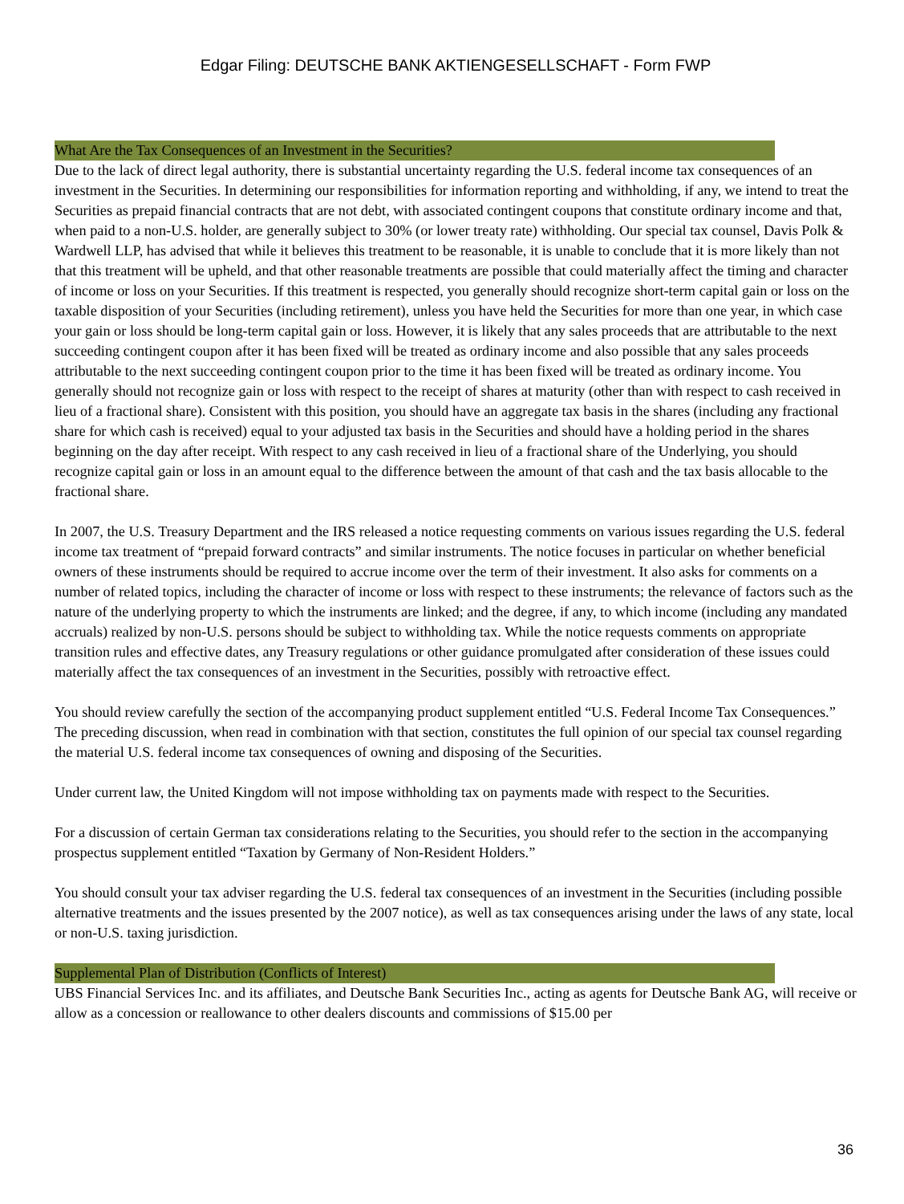Edgar Filing: DEUTSCHE BANK AKTIENGESELLSCHAFT - Form FWP
What Are the Tax Consequences of an Investment in the Securities?
Due to the lack of direct legal authority, there is substantial uncertainty regarding the U.S. federal income tax consequences of an investment in the Securities. In determining our responsibilities for information reporting and withholding, if any, we intend to treat the Securities as prepaid financial contracts that are not debt, with associated contingent coupons that constitute ordinary income and that, when paid to a non-U.S. holder, are generally subject to 30% (or lower treaty rate) withholding. Our special tax counsel, Davis Polk & Wardwell LLP, has advised that while it believes this treatment to be reasonable, it is unable to conclude that it is more likely than not that this treatment will be upheld, and that other reasonable treatments are possible that could materially affect the timing and character of income or loss on your Securities. If this treatment is respected, you generally should recognize short-term capital gain or loss on the taxable disposition of your Securities (including retirement), unless you have held the Securities for more than one year, in which case your gain or loss should be long-term capital gain or loss. However, it is likely that any sales proceeds that are attributable to the next succeeding contingent coupon after it has been fixed will be treated as ordinary income and also possible that any sales proceeds attributable to the next succeeding contingent coupon prior to the time it has been fixed will be treated as ordinary income. You generally should not recognize gain or loss with respect to the receipt of shares at maturity (other than with respect to cash received in lieu of a fractional share). Consistent with this position, you should have an aggregate tax basis in the shares (including any fractional share for which cash is received) equal to your adjusted tax basis in the Securities and should have a holding period in the shares beginning on the day after receipt. With respect to any cash received in lieu of a fractional share of the Underlying, you should recognize capital gain or loss in an amount equal to the difference between the amount of that cash and the tax basis allocable to the fractional share.
In 2007, the U.S. Treasury Department and the IRS released a notice requesting comments on various issues regarding the U.S. federal income tax treatment of “prepaid forward contracts” and similar instruments. The notice focuses in particular on whether beneficial owners of these instruments should be required to accrue income over the term of their investment. It also asks for comments on a number of related topics, including the character of income or loss with respect to these instruments; the relevance of factors such as the nature of the underlying property to which the instruments are linked; and the degree, if any, to which income (including any mandated accruals) realized by non-U.S. persons should be subject to withholding tax. While the notice requests comments on appropriate transition rules and effective dates, any Treasury regulations or other guidance promulgated after consideration of these issues could materially affect the tax consequences of an investment in the Securities, possibly with retroactive effect.
You should review carefully the section of the accompanying product supplement entitled “U.S. Federal Income Tax Consequences.” The preceding discussion, when read in combination with that section, constitutes the full opinion of our special tax counsel regarding the material U.S. federal income tax consequences of owning and disposing of the Securities.
Under current law, the United Kingdom will not impose withholding tax on payments made with respect to the Securities.
For a discussion of certain German tax considerations relating to the Securities, you should refer to the section in the accompanying prospectus supplement entitled “Taxation by Germany of Non-Resident Holders.”
You should consult your tax adviser regarding the U.S. federal tax consequences of an investment in the Securities (including possible alternative treatments and the issues presented by the 2007 notice), as well as tax consequences arising under the laws of any state, local or non-U.S. taxing jurisdiction.
Supplemental Plan of Distribution (Conflicts of Interest)
UBS Financial Services Inc. and its affiliates, and Deutsche Bank Securities Inc., acting as agents for Deutsche Bank AG, will receive or allow as a concession or reallowance to other dealers discounts and commissions of $15.00 per
36